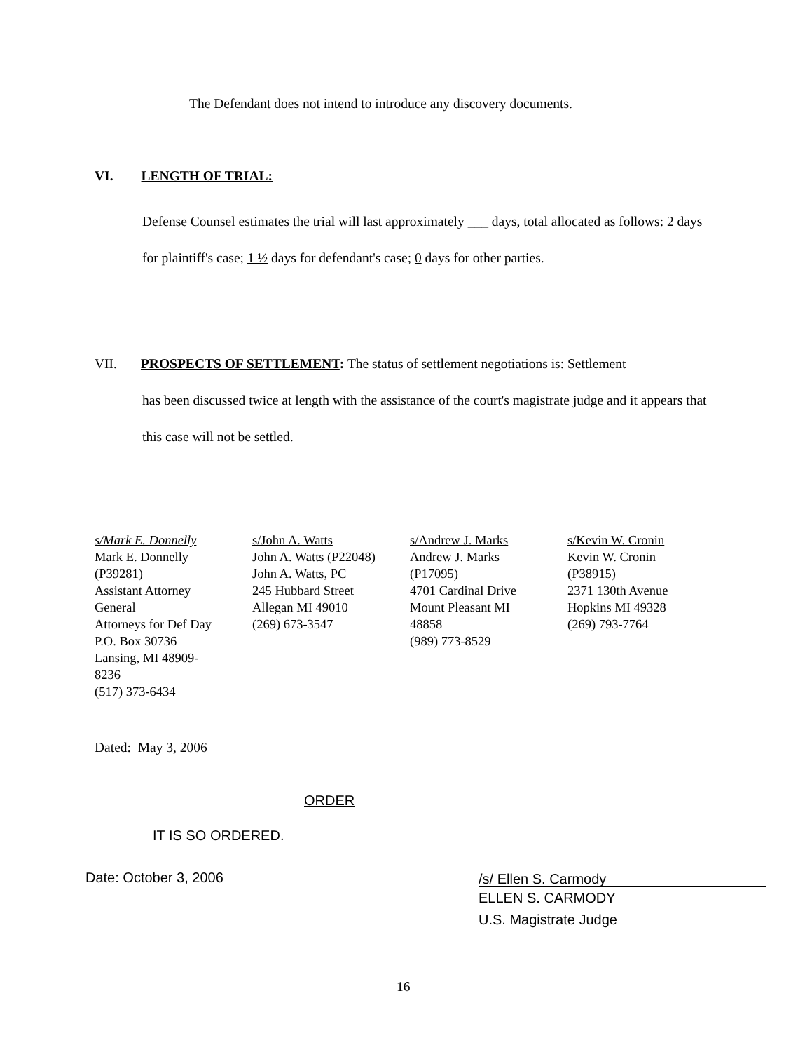The Defendant does not intend to introduce any discovery documents.
VI. LENGTH OF TRIAL:
Defense Counsel estimates the trial will last approximately ___ days, total allocated as follows: 2 days for plaintiff's case; 1 ½ days for defendant's case; 0 days for other parties.
VII. PROSPECTS OF SETTLEMENT: The status of settlement negotiations is: Settlement
has been discussed twice at length with the assistance of the court's magistrate judge and it appears that this case will not be settled.
s/Mark E. Donnelly
Mark E. Donnelly
(P39281)
Assistant Attorney
General
Attorneys for Def Day
P.O. Box 30736
Lansing, MI 48909-
8236
(517) 373-6434
s/John A. Watts
John A. Watts (P22048)
John A. Watts, PC
245 Hubbard Street
Allegan MI 49010
(269) 673-3547
s/Andrew J. Marks
Andrew J. Marks
(P17095)
4701 Cardinal Drive
Mount Pleasant MI
48858
(989) 773-8529
s/Kevin W. Cronin
Kevin W. Cronin
(P38915)
2371 130th Avenue
Hopkins MI 49328
(269) 793-7764
Dated: May 3, 2006
ORDER
IT IS SO ORDERED.
Date: October 3, 2006
/s/ Ellen S. Carmody
ELLEN S. CARMODY
U.S. Magistrate Judge
16